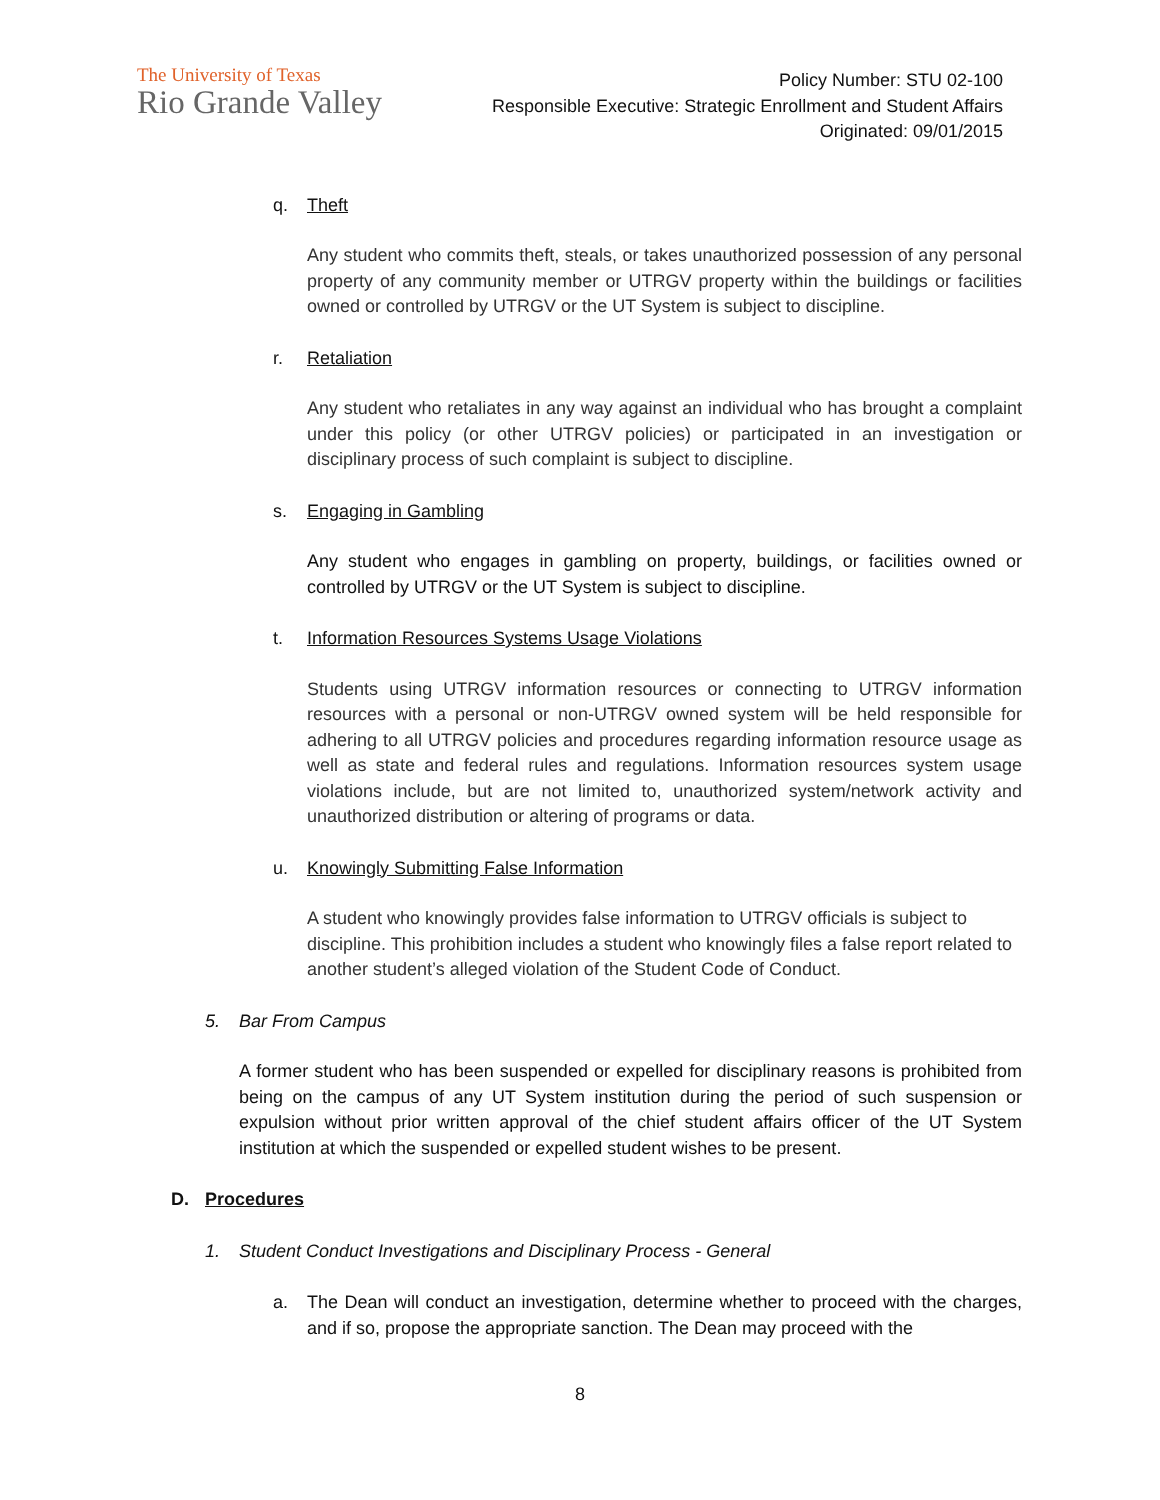The University of Texas
Rio Grande Valley
Policy Number: STU 02-100
Responsible Executive: Strategic Enrollment and Student Affairs
Originated: 09/01/2015
q. Theft
Any student who commits theft, steals, or takes unauthorized possession of any personal property of any community member or UTRGV property within the buildings or facilities owned or controlled by UTRGV or the UT System is subject to discipline.
r. Retaliation
Any student who retaliates in any way against an individual who has brought a complaint under this policy (or other UTRGV policies) or participated in an investigation or disciplinary process of such complaint is subject to discipline.
s. Engaging in Gambling
Any student who engages in gambling on property, buildings, or facilities owned or controlled by UTRGV or the UT System is subject to discipline.
t. Information Resources Systems Usage Violations
Students using UTRGV information resources or connecting to UTRGV information resources with a personal or non-UTRGV owned system will be held responsible for adhering to all UTRGV policies and procedures regarding information resource usage as well as state and federal rules and regulations. Information resources system usage violations include, but are not limited to, unauthorized system/network activity and unauthorized distribution or altering of programs or data.
u. Knowingly Submitting False Information
A student who knowingly provides false information to UTRGV officials is subject to discipline. This prohibition includes a student who knowingly files a false report related to another student’s alleged violation of the Student Code of Conduct.
5. Bar From Campus
A former student who has been suspended or expelled for disciplinary reasons is prohibited from being on the campus of any UT System institution during the period of such suspension or expulsion without prior written approval of the chief student affairs officer of the UT System institution at which the suspended or expelled student wishes to be present.
D. Procedures
1. Student Conduct Investigations and Disciplinary Process - General
a. The Dean will conduct an investigation, determine whether to proceed with the charges, and if so, propose the appropriate sanction. The Dean may proceed with the
8